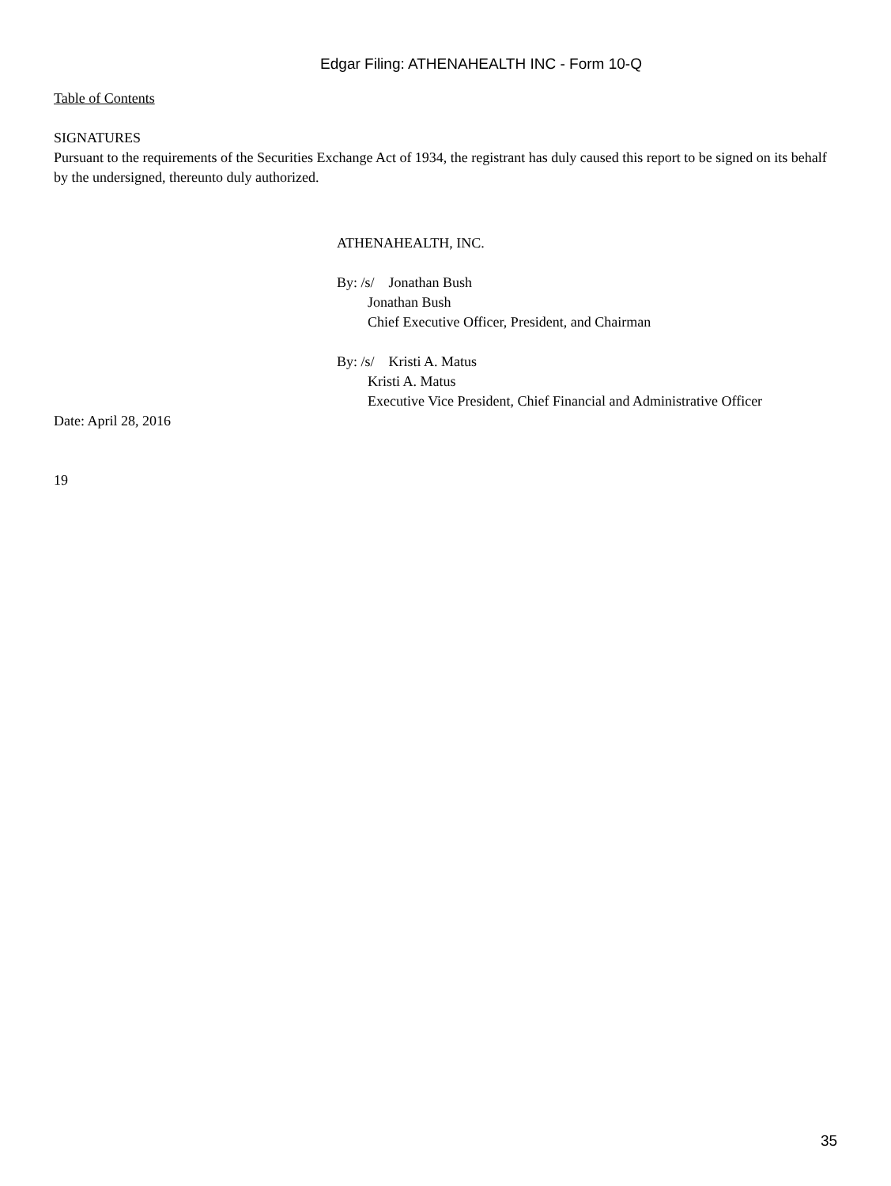Edgar Filing: ATHENAHEALTH INC - Form 10-Q
Table of Contents
SIGNATURES
Pursuant to the requirements of the Securities Exchange Act of 1934, the registrant has duly caused this report to be signed on its behalf by the undersigned, thereunto duly authorized.
ATHENAHEALTH, INC.
By: /s/ Jonathan Bush
Jonathan Bush
Chief Executive Officer, President, and Chairman
By: /s/ Kristi A. Matus
Kristi A. Matus
Executive Vice President, Chief Financial and Administrative Officer
Date: April 28, 2016
19
35